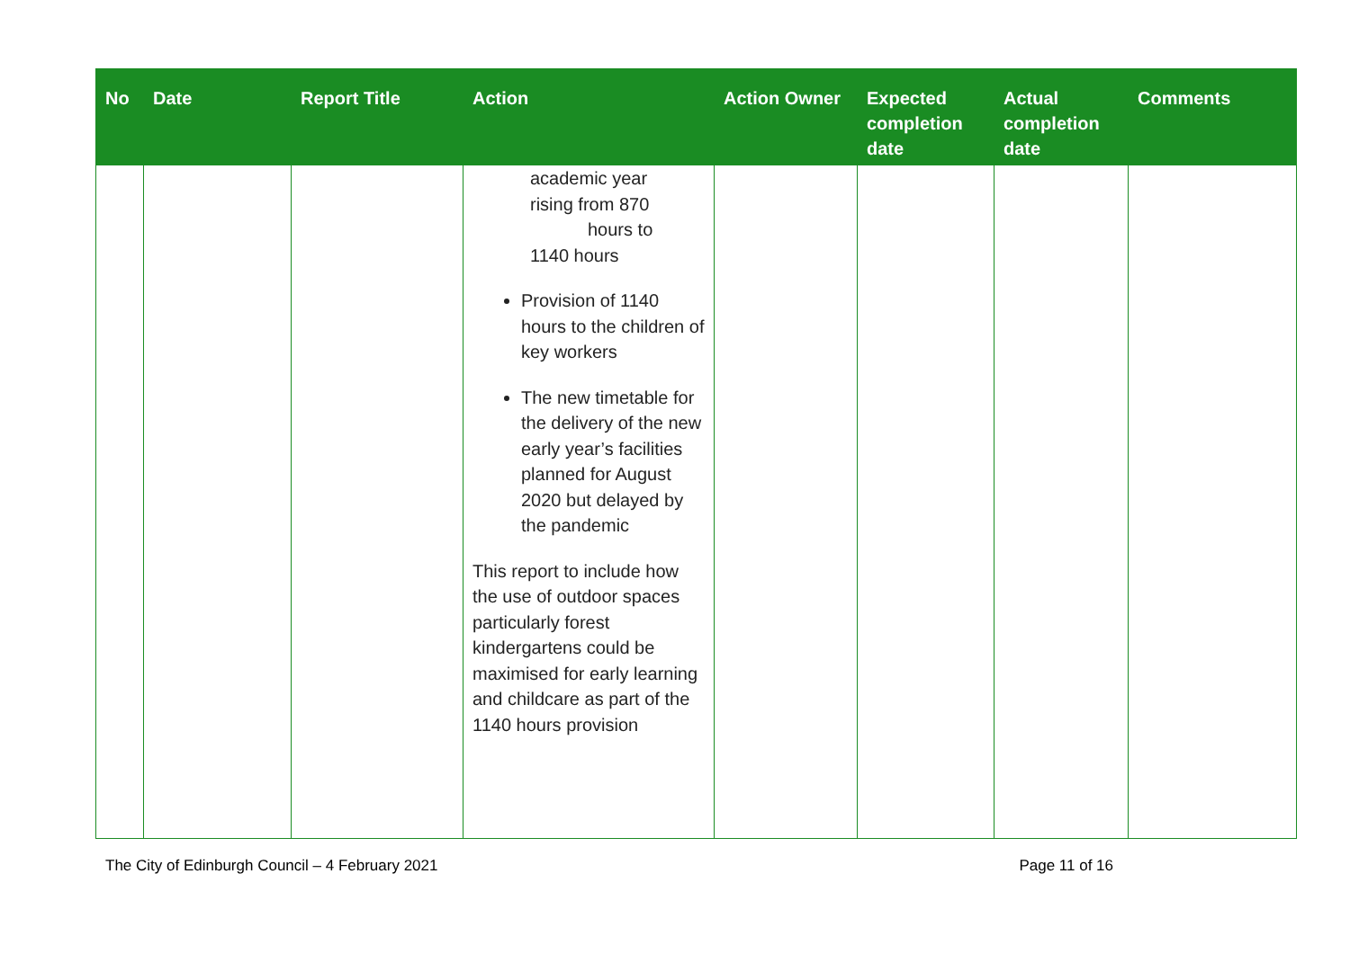| No | Date | Report Title | Action | Action Owner | Expected completion date | Actual completion date | Comments |
| --- | --- | --- | --- | --- | --- | --- | --- |
| | | | academic year rising from 870 hours to 1140 hours Provision of 1140 hours to the children of key workers The new timetable for the delivery of the new early year’s facilities planned for August 2020 but delayed by the pandemic This report to include how the use of outdoor spaces particularly forest kindergartens could be maximised for early learning and childcare as part of the 1140 hours provision | | | | |
The City of Edinburgh Council – 4 February 2021 Page 11 of 16